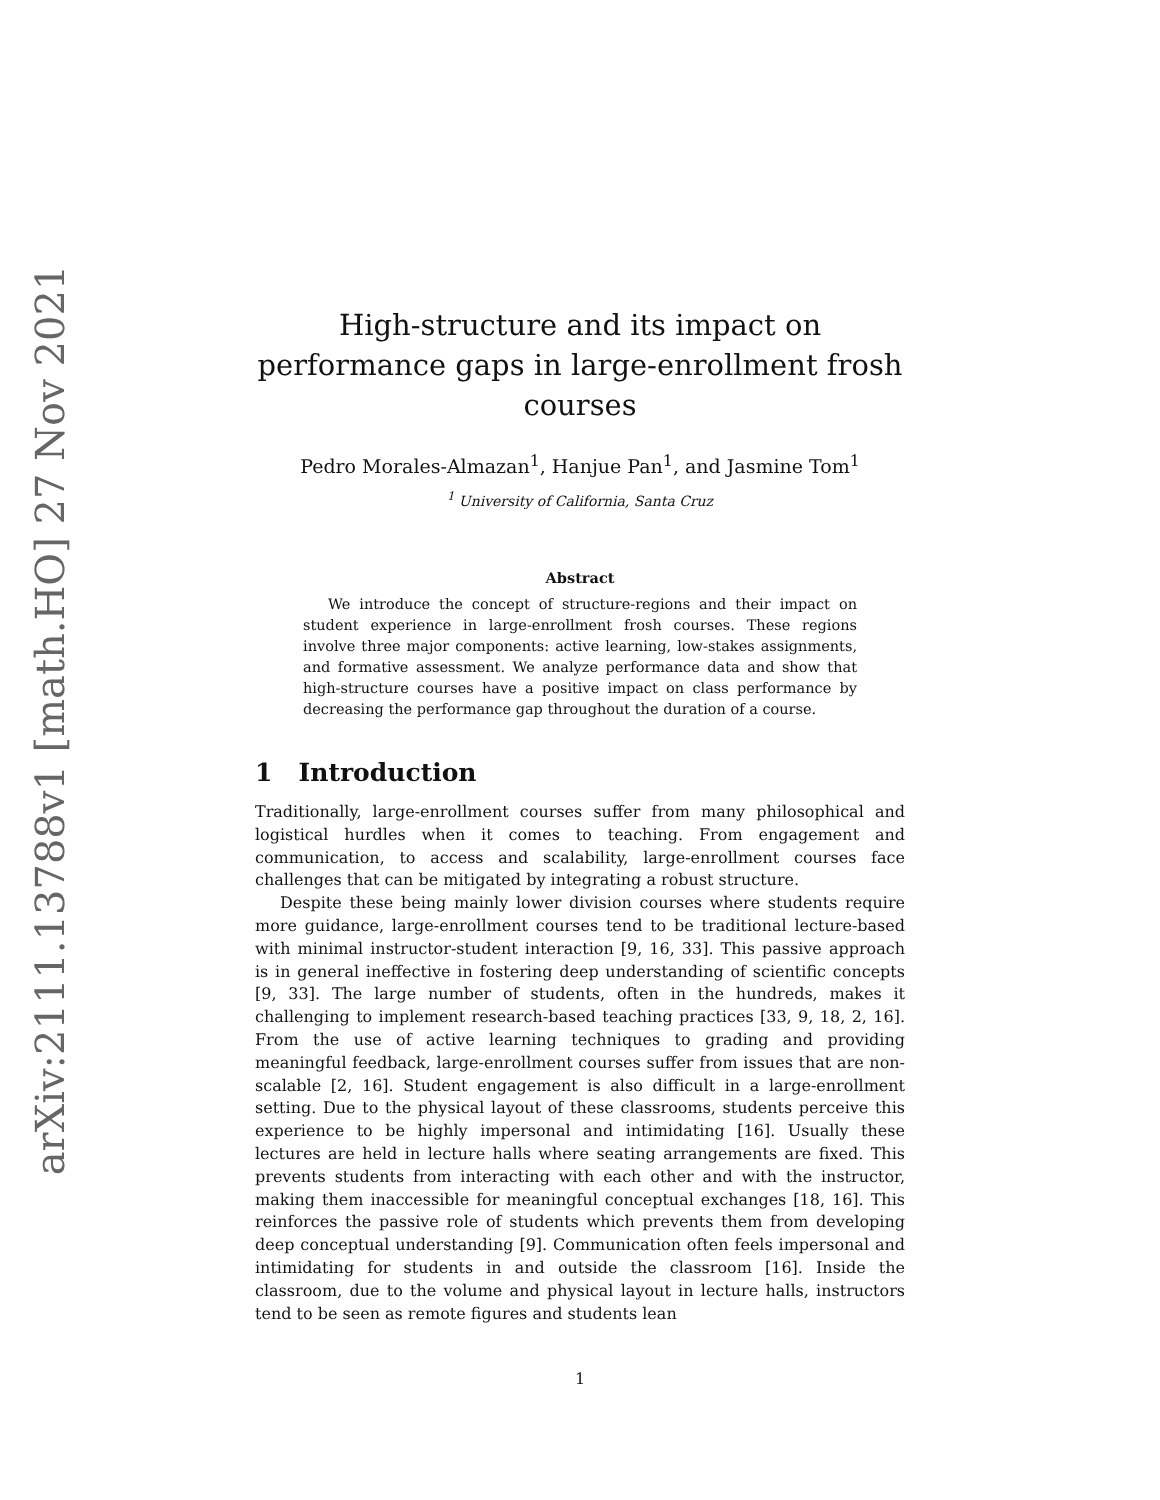arXiv:2111.13788v1 [math.HO] 27 Nov 2021
High-structure and its impact on performance gaps in large-enrollment frosh courses
Pedro Morales-Almazan<sup>1</sup>, Hanjue Pan<sup>1</sup>, and Jasmine Tom<sup>1</sup>
<sup>1</sup> University of California, Santa Cruz
Abstract
We introduce the concept of structure-regions and their impact on student experience in large-enrollment frosh courses. These regions involve three major components: active learning, low-stakes assignments, and formative assessment. We analyze performance data and show that high-structure courses have a positive impact on class performance by decreasing the performance gap throughout the duration of a course.
1 Introduction
Traditionally, large-enrollment courses suffer from many philosophical and logistical hurdles when it comes to teaching. From engagement and communication, to access and scalability, large-enrollment courses face challenges that can be mitigated by integrating a robust structure.
Despite these being mainly lower division courses where students require more guidance, large-enrollment courses tend to be traditional lecture-based with minimal instructor-student interaction [9, 16, 33]. This passive approach is in general ineffective in fostering deep understanding of scientific concepts [9, 33]. The large number of students, often in the hundreds, makes it challenging to implement research-based teaching practices [33, 9, 18, 2, 16]. From the use of active learning techniques to grading and providing meaningful feedback, large-enrollment courses suffer from issues that are non-scalable [2, 16]. Student engagement is also difficult in a large-enrollment setting. Due to the physical layout of these classrooms, students perceive this experience to be highly impersonal and intimidating [16]. Usually these lectures are held in lecture halls where seating arrangements are fixed. This prevents students from interacting with each other and with the instructor, making them inaccessible for meaningful conceptual exchanges [18, 16]. This reinforces the passive role of students which prevents them from developing deep conceptual understanding [9]. Communication often feels impersonal and intimidating for students in and outside the classroom [16]. Inside the classroom, due to the volume and physical layout in lecture halls, instructors tend to be seen as remote figures and students lean
1